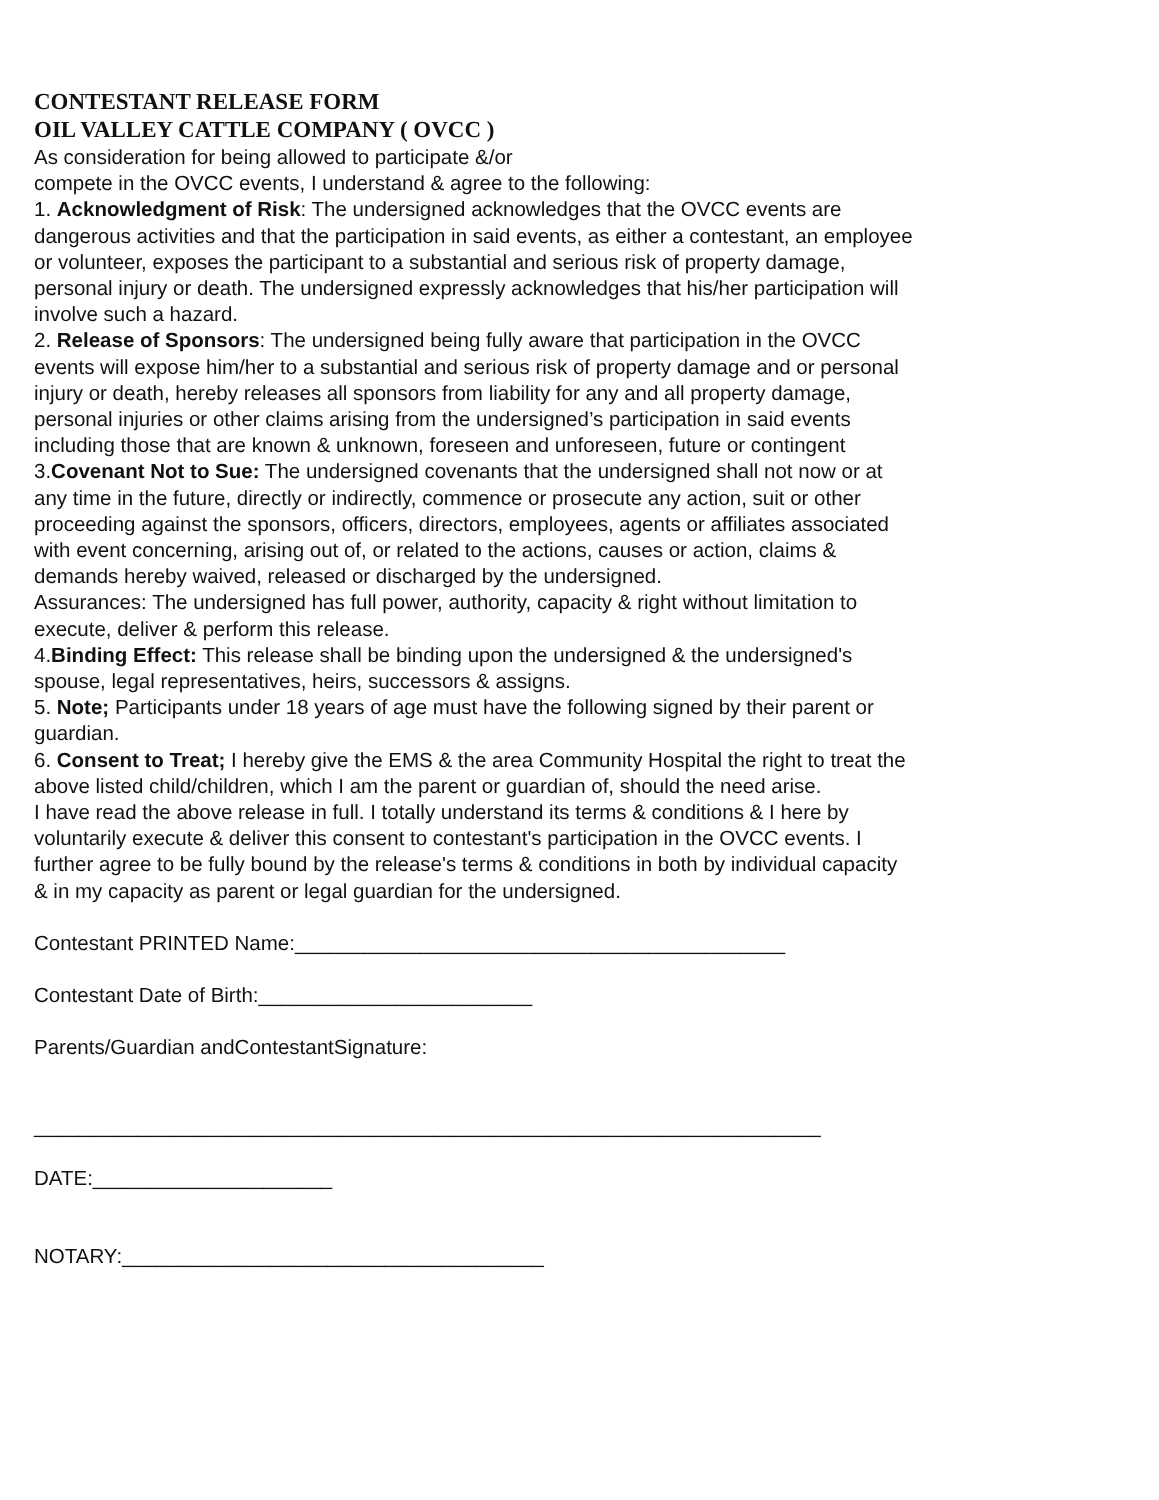CONTESTANT RELEASE FORM
OIL VALLEY CATTLE COMPANY ( OVCC )
As consideration for being allowed to participate &/or
compete in the OVCC events, I understand & agree to the following:
1. Acknowledgment of Risk: The undersigned acknowledges that the OVCC events are dangerous activities and that the participation in said events, as either a contestant, an employee or volunteer, exposes the participant to a substantial and serious risk of property damage, personal injury or death. The undersigned expressly acknowledges that his/her participation will involve such a hazard.
2. Release of Sponsors: The undersigned being fully aware that participation in the OVCC events will expose him/her to a substantial and serious risk of property damage and or personal injury or death, hereby releases all sponsors from liability for any and all property damage, personal injuries or other claims arising from the undersigned’s participation in said events including those that are known & unknown, foreseen and unforeseen, future or contingent
3.Covenant Not to Sue: The undersigned covenants that the undersigned shall not now or at any time in the future, directly or indirectly, commence or prosecute any action, suit or other proceeding against the sponsors, officers, directors, employees, agents or affiliates associated with event concerning, arising out of, or related to the actions, causes or action, claims & demands hereby waived, released or discharged by the undersigned.
Assurances: The undersigned has full power, authority, capacity & right without limitation to execute, deliver & perform this release.
4.Binding Effect: This release shall be binding upon the undersigned & the undersigned's spouse, legal representatives, heirs, successors & assigns.
5. Note; Participants under 18 years of age must have the following signed by their parent or guardian.
6. Consent to Treat; I hereby give the EMS & the area Community Hospital the right to treat the above listed child/children, which I am the parent or guardian of, should the need arise.
I have read the above release in full. I totally understand its terms & conditions & I here by voluntarily execute & deliver this consent to contestant's participation in the OVCC events. I further agree to be fully bound by the release's terms & conditions in both by individual capacity & in my capacity as parent or legal guardian for the undersigned.
Contestant PRINTED Name:___________________________________________
Contestant Date of Birth:________________________
Parents/Guardian andContestantSignature:
_____________________________________________________________________
DATE:_____________________
NOTARY:_____________________________________